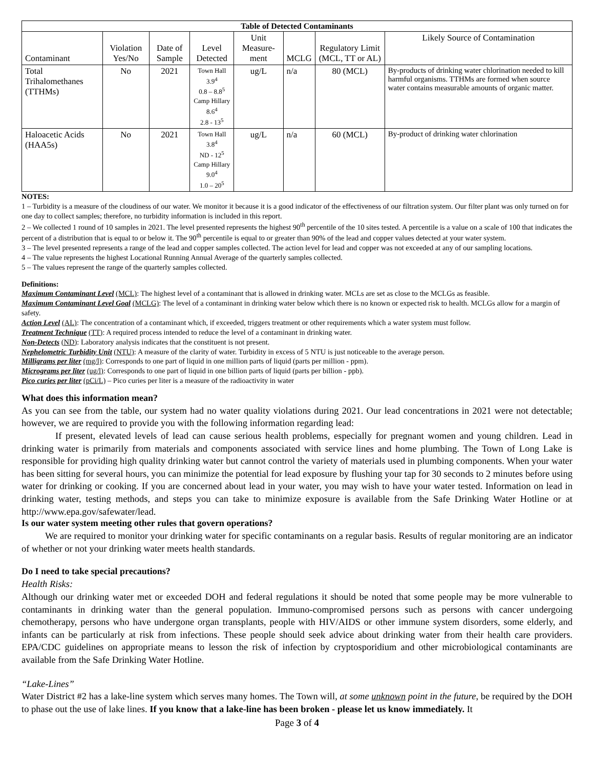| Table of Detected Contaminants | | | | | | | |
| --- | --- | --- | --- | --- | --- | --- | --- |
| Contaminant | Violation Yes/No | Date of Sample | Level Detected | Unit Measure-ment | MCLG | Regulatory Limit (MCL, TT or AL) | Likely Source of Contamination |
| Total Trihalomethanes (TTHMs) | No | 2021 | Town Hall 3.9<sup>4</sup> 0.8 – 8.8<sup>5</sup> Camp Hillary 8.6<sup>4</sup> 2.8 - 13<sup>5</sup> | ug/L | n/a | 80 (MCL) | By-products of drinking water chlorination needed to kill harmful organisms. TTHMs are formed when source water contains measurable amounts of organic matter. |
| Haloacetic Acids (HAA5s) | No | 2021 | Town Hall 3.8<sup>4</sup> ND - 12<sup>5</sup> Camp Hillary 9.0<sup>4</sup> 1.0 – 20<sup>5</sup> | ug/L | n/a | 60 (MCL) | By-product of drinking water chlorination |
NOTES:
1 – Turbidity is a measure of the cloudiness of our water. We monitor it because it is a good indicator of the effectiveness of our filtration system. Our filter plant was only turned on for one day to collect samples; therefore, no turbidity information is included in this report.
2 – We collected 1 round of 10 samples in 2021. The level presented represents the highest 90<sup>th</sup> percentile of the 10 sites tested. A percentile is a value on a scale of 100 that indicates the percent of a distribution that is equal to or below it. The 90<sup>th</sup> percentile is equal to or greater than 90% of the lead and copper values detected at your water system.
3 – The level presented represents a range of the lead and copper samples collected. The action level for lead and copper was not exceeded at any of our sampling locations.
4 – The value represents the highest Locational Running Annual Average of the quarterly samples collected.
5 – The values represent the range of the quarterly samples collected.
Definitions:
Maximum Contaminant Level (MCL): The highest level of a contaminant that is allowed in drinking water. MCLs are set as close to the MCLGs as feasible.
Maximum Contaminant Level Goal (MCLG): The level of a contaminant in drinking water below which there is no known or expected risk to health. MCLGs allow for a margin of safety.
Action Level (AL): The concentration of a contaminant which, if exceeded, triggers treatment or other requirements which a water system must follow.
Treatment Technique (TT): A required process intended to reduce the level of a contaminant in drinking water.
Non-Detects (ND): Laboratory analysis indicates that the constituent is not present.
Nephelometric Turbidity Unit (NTU): A measure of the clarity of water. Turbidity in excess of 5 NTU is just noticeable to the average person.
Milligrams per liter (mg/l): Corresponds to one part of liquid in one million parts of liquid (parts per million - ppm).
Micrograms per liter (ug/l): Corresponds to one part of liquid in one billion parts of liquid (parts per billion - ppb).
Pico curies per liter (pCi/L) – Pico curies per liter is a measure of the radioactivity in water
What does this information mean?
As you can see from the table, our system had no water quality violations during 2021. Our lead concentrations in 2021 were not detectable; however, we are required to provide you with the following information regarding lead:
If present, elevated levels of lead can cause serious health problems, especially for pregnant women and young children. Lead in drinking water is primarily from materials and components associated with service lines and home plumbing. The Town of Long Lake is responsible for providing high quality drinking water but cannot control the variety of materials used in plumbing components. When your water has been sitting for several hours, you can minimize the potential for lead exposure by flushing your tap for 30 seconds to 2 minutes before using water for drinking or cooking. If you are concerned about lead in your water, you may wish to have your water tested. Information on lead in drinking water, testing methods, and steps you can take to minimize exposure is available from the Safe Drinking Water Hotline or at http://www.epa.gov/safewater/lead.
Is our water system meeting other rules that govern operations?
We are required to monitor your drinking water for specific contaminants on a regular basis. Results of regular monitoring are an indicator of whether or not your drinking water meets health standards.
Do I need to take special precautions?
Health Risks:
Although our drinking water met or exceeded DOH and federal regulations it should be noted that some people may be more vulnerable to contaminants in drinking water than the general population. Immuno-compromised persons such as persons with cancer undergoing chemotherapy, persons who have undergone organ transplants, people with HIV/AIDS or other immune system disorders, some elderly, and infants can be particularly at risk from infections. These people should seek advice about drinking water from their health care providers. EPA/CDC guidelines on appropriate means to lesson the risk of infection by cryptosporidium and other microbiological contaminants are available from the Safe Drinking Water Hotline.
“Lake-Lines”
Water District #2 has a lake-line system which serves many homes. The Town will, at some unknown point in the future, be required by the DOH to phase out the use of lake lines. If you know that a lake-line has been broken - please let us know immediately. It
Page 3 of 4